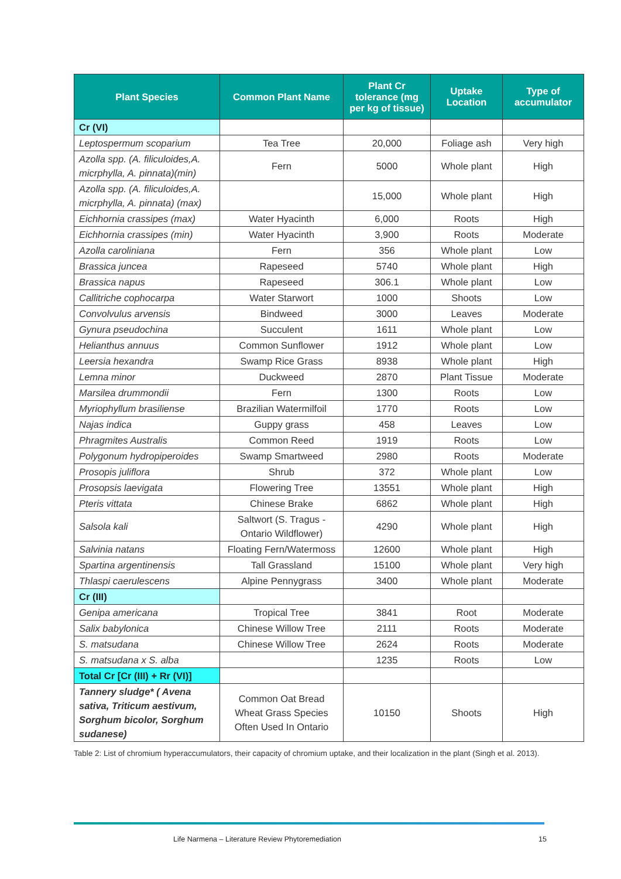| Plant Species | Common Plant Name | Plant Cr tolerance (mg per kg of tissue) | Uptake Location | Type of accumulator |
| --- | --- | --- | --- | --- |
| Cr (VI) | | | | |
| Leptospermum scoparium | Tea Tree | 20,000 | Foliage ash | Very high |
| Azolla spp. (A. filiculoides,A. micrphylla, A. pinnata)(min) | Fern | 5000 | Whole plant | High |
| Azolla spp. (A. filiculoides,A. micrphylla, A. pinnata) (max) | | 15,000 | Whole plant | High |
| Eichhornia crassipes (max) | Water Hyacinth | 6,000 | Roots | High |
| Eichhornia crassipes (min) | Water Hyacinth | 3,900 | Roots | Moderate |
| Azolla caroliniana | Fern | 356 | Whole plant | Low |
| Brassica juncea | Rapeseed | 5740 | Whole plant | High |
| Brassica napus | Rapeseed | 306.1 | Whole plant | Low |
| Callitriche cophocarpa | Water Starwort | 1000 | Shoots | Low |
| Convolvulus arvensis | Bindweed | 3000 | Leaves | Moderate |
| Gynura pseudochina | Succulent | 1611 | Whole plant | Low |
| Helianthus annuus | Common Sunflower | 1912 | Whole plant | Low |
| Leersia hexandra | Swamp Rice Grass | 8938 | Whole plant | High |
| Lemna minor | Duckweed | 2870 | Plant Tissue | Moderate |
| Marsilea drummondii | Fern | 1300 | Roots | Low |
| Myriophyllum brasiliense | Brazilian Watermilfoil | 1770 | Roots | Low |
| Najas indica | Guppy grass | 458 | Leaves | Low |
| Phragmites Australis | Common Reed | 1919 | Roots | Low |
| Polygonum hydropiperoides | Swamp Smartweed | 2980 | Roots | Moderate |
| Prosopis juliflora | Shrub | 372 | Whole plant | Low |
| Prosopsis laevigata | Flowering Tree | 13551 | Whole plant | High |
| Pteris vittata | Chinese Brake | 6862 | Whole plant | High |
| Salsola kali | Saltwort (S. Tragus - Ontario Wildflower) | 4290 | Whole plant | High |
| Salvinia natans | Floating Fern/Watermoss | 12600 | Whole plant | High |
| Spartina argentinensis | Tall Grassland | 15100 | Whole plant | Very high |
| Thlaspi caerulescens | Alpine Pennygrass | 3400 | Whole plant | Moderate |
| Cr (III) | | | | |
| Genipa americana | Tropical Tree | 3841 | Root | Moderate |
| Salix babylonica | Chinese Willow Tree | 2111 | Roots | Moderate |
| S. matsudana | Chinese Willow Tree | 2624 | Roots | Moderate |
| S. matsudana x S. alba | | 1235 | Roots | Low |
| Total Cr [Cr (III) + Rr (VI)] | | | | |
| Tannery sludge* ( Avena sativa, Triticum aestivum, Sorghum bicolor, Sorghum sudanese) | Common Oat Bread Wheat Grass Species Often Used In Ontario | 10150 | Shoots | High |
Table 2: List of chromium hyperaccumulators, their capacity of chromium uptake, and their localization in the plant (Singh et al. 2013).
Life Narmena – Literature Review Phytoremediation 15